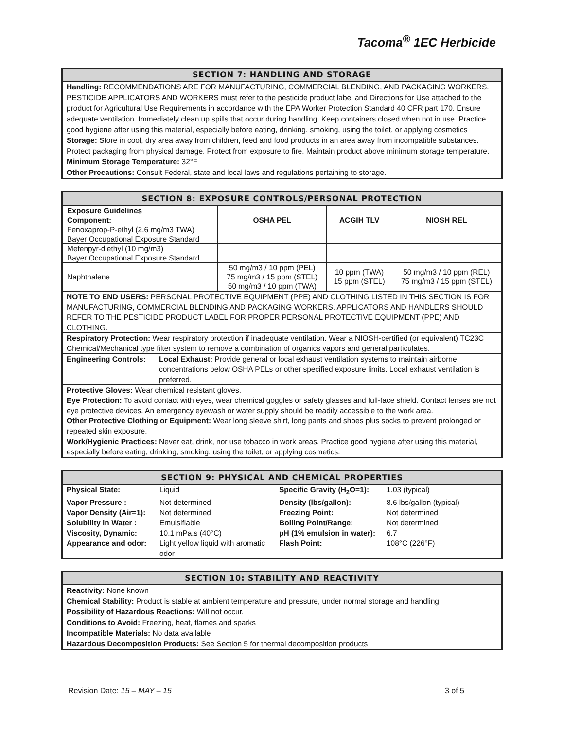Tacoma<sup>®</sup> 1EC Herbicide
SECTION 7: HANDLING AND STORAGE
Handling: RECOMMENDATIONS ARE FOR MANUFACTURING, COMMERCIAL BLENDING, AND PACKAGING WORKERS. PESTICIDE APPLICATORS AND WORKERS must refer to the pesticide product label and Directions for Use attached to the product for Agricultural Use Requirements in accordance with the EPA Worker Protection Standard 40 CFR part 170. Ensure adequate ventilation. Immediately clean up spills that occur during handling. Keep containers closed when not in use. Practice good hygiene after using this material, especially before eating, drinking, smoking, using the toilet, or applying cosmetics
Storage: Store in cool, dry area away from children, feed and food products in an area away from incompatible substances. Protect packaging from physical damage. Protect from exposure to fire. Maintain product above minimum storage temperature.
Minimum Storage Temperature: 32°F
Other Precautions: Consult Federal, state and local laws and regulations pertaining to storage.
SECTION 8: EXPOSURE CONTROLS/PERSONAL PROTECTION
| Exposure Guidelines Component: | OSHA PEL | ACGIH TLV | NIOSH REL |
| Fenoxaprop-P-ethyl (2.6 mg/m3 TWA) Bayer Occupational Exposure Standard | | | |
| Mefenpyr-diethyl (10 mg/m3) Bayer Occupational Exposure Standard | | | |
| Naphthalene | 50 mg/m3 / 10 ppm (PEL) 75 mg/m3 / 15 ppm (STEL) 50 mg/m3 / 10 ppm (TWA) | 10 ppm (TWA) 15 ppm (STEL) | 50 mg/m3 / 10 ppm (REL) 75 mg/m3 / 15 ppm (STEL) |
NOTE TO END USERS: PERSONAL PROTECTIVE EQUIPMENT (PPE) AND CLOTHING LISTED IN THIS SECTION IS FOR MANUFACTURING, COMMERCIAL BLENDING AND PACKAGING WORKERS. APPLICATORS AND HANDLERS SHOULD REFER TO THE PESTICIDE PRODUCT LABEL FOR PROPER PERSONAL PROTECTIVE EQUIPMENT (PPE) AND CLOTHING.
Respiratory Protection: Wear respiratory protection if inadequate ventilation. Wear a NIOSH-certified (or equivalent) TC23C Chemical/Mechanical type filter system to remove a combination of organics vapors and general particulates.
Engineering Controls:
Local Exhaust: Provide general or local exhaust ventilation systems to maintain airborne concentrations below OSHA PELs or other specified exposure limits. Local exhaust ventilation is preferred.
Protective Gloves: Wear chemical resistant gloves.
Eye Protection: To avoid contact with eyes, wear chemical goggles or safety glasses and full-face shield. Contact lenses are not eye protective devices. An emergency eyewash or water supply should be readily accessible to the work area.
Other Protective Clothing or Equipment: Wear long sleeve shirt, long pants and shoes plus socks to prevent prolonged or repeated skin exposure.
Work/Hygienic Practices: Never eat, drink, nor use tobacco in work areas. Practice good hygiene after using this material, especially before eating, drinking, smoking, using the toilet, or applying cosmetics.
SECTION 9: PHYSICAL AND CHEMICAL PROPERTIES
| Physical State: | Liquid | Specific Gravity (H<sub>2</sub>O=1): | 1.03 (typical) |
| Vapor Pressure : | Not determined | Density (lbs/gallon): | 8.6 lbs/gallon (typical) |
| Vapor Density (Air=1): | Not determined | Freezing Point: | Not determined |
| Solubility in Water : | Emulsifiable | Boiling Point/Range: | Not determined |
| Viscosity, Dynamic: | 10.1 mPa.s (40°C) | pH (1% emulsion in water): | 6.7 |
| Appearance and odor: | Light yellow liquid with aromatic odor | Flash Point: | 108°C (226°F) |
SECTION 10: STABILITY AND REACTIVITY
Reactivity: None known
Chemical Stability: Product is stable at ambient temperature and pressure, under normal storage and handling
Possibility of Hazardous Reactions: Will not occur.
Conditions to Avoid: Freezing, heat, flames and sparks
Incompatible Materials: No data available
Hazardous Decomposition Products: See Section 5 for thermal decomposition products
Revision Date: 15 – MAY – 15 3 of 5